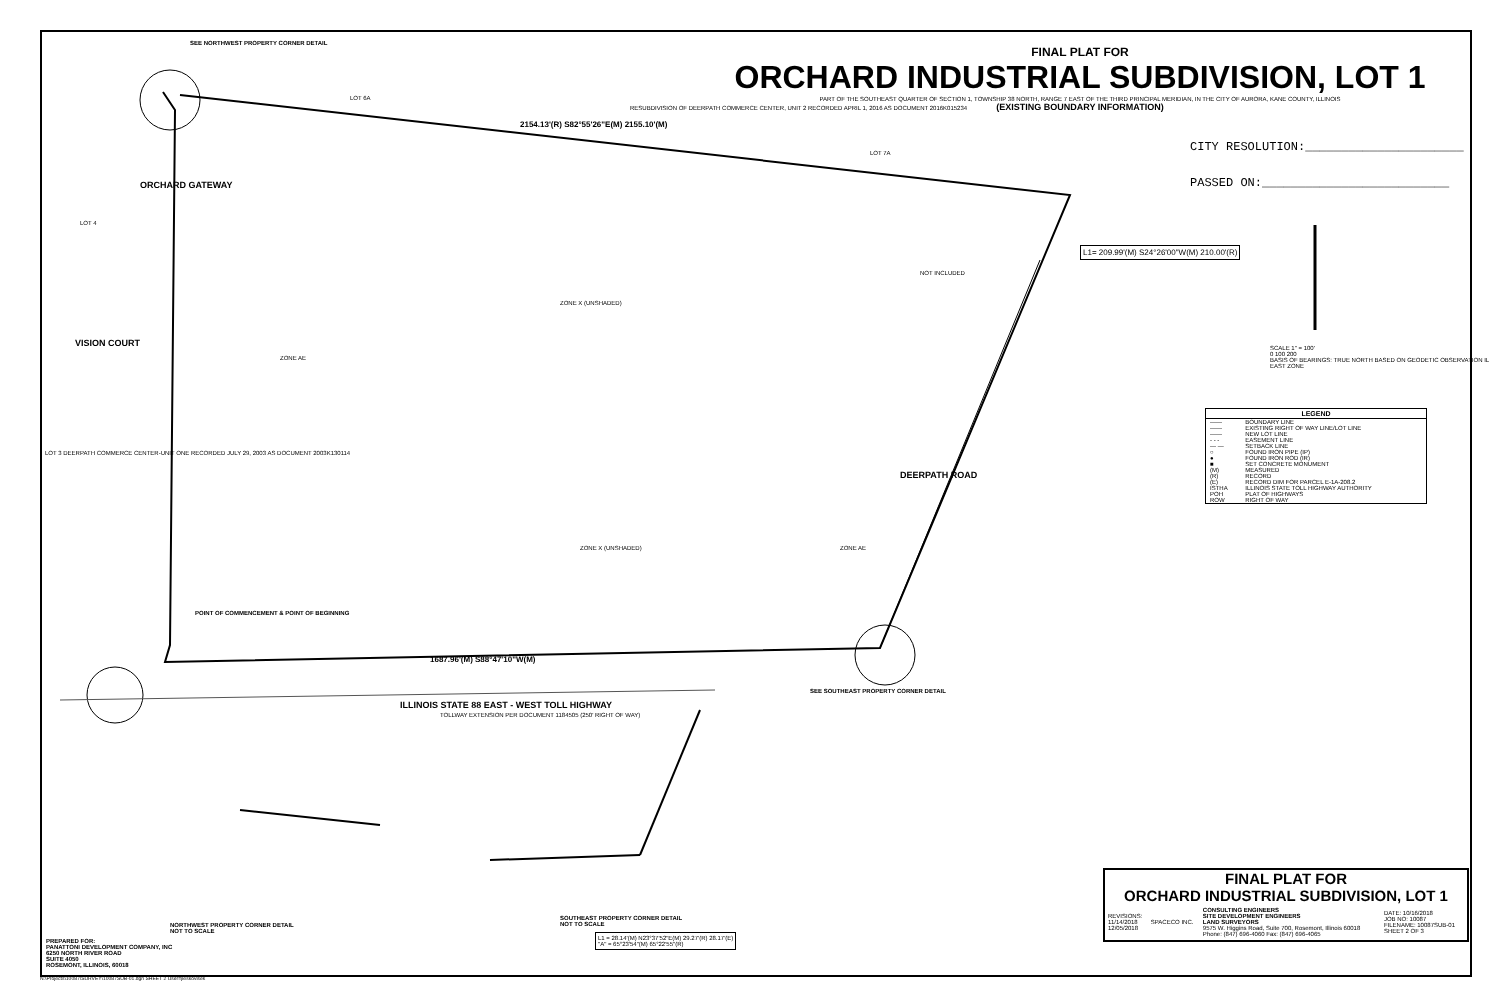FINAL PLAT FOR
ORCHARD INDUSTRIAL SUBDIVISION, LOT 1
PART OF THE SOUTHEAST QUARTER OF SECTION 1, TOWNSHIP 38 NORTH, RANGE 7 EAST OF THE THIRD PRINCIPAL MERIDIAN, IN THE CITY OF AURORA, KANE COUNTY, ILLINOIS
(EXISTING BOUNDARY INFORMATION)
CITY RESOLUTION:______________________
PASSED ON:__________________________
SCALE 1" = 100'
0 100 200
BASIS OF BEARINGS: TRUE NORTH BASED ON GEODETIC OBSERVATION IL EAST ZONE
SEE NORTHWEST PROPERTY CORNER DETAIL
LOT 4
ORCHARD GATEWAY
VISION COURT
LOT 3 DEERPATH COMMERCE CENTER-UNIT ONE RECORDED JULY 29, 2003 AS DOCUMENT 2003K130114
LOT 6A
LOT 7A
2154.13'(R) S82°55'26"E(M) 2155.10'(M)
RESUBDIVISION OF DEERPATH COMMERCE CENTER, UNIT 2 RECORDED APRIL 1, 2016 AS DOCUMENT 2016K015234
ZONE X (UNSHADED)
ZONE AE
ZONE X (UNSHADED) ZONE AE
NOT INCLUDED
DEERPATH ROAD
L1= 209.99'(M) S24°26'00"W(M) 210.00'(R)
POINT OF COMMENCEMENT & POINT OF BEGINNING
1687.96'(M) S88°47'10"W(M)
ILLINOIS STATE 88 EAST - WEST TOLL HIGHWAY
TOLLWAY EXTENSION PER DOCUMENT 1184505 (250' RIGHT OF WAY)
SEE SOUTHEAST PROPERTY CORNER DETAIL
NORTHWEST PROPERTY CORNER DETAIL
NOT TO SCALE
SOUTHEAST PROPERTY CORNER DETAIL
NOT TO SCALE
L1 = 28.14'(M) N23°37'52"E(M) 29.27'(R) 28.17'(E)
"A" = 65°23'54"(M) 65°22'55"(R)
| LEGEND | |
| --- | --- |
| —— | BOUNDARY LINE |
| —— | EXISTING RIGHT OF WAY LINE/LOT LINE |
| —— | NEW LOT LINE |
| - - - | EASEMENT LINE |
| — — | SETBACK LINE |
| ○ | FOUND IRON PIPE (IP) |
| ● | FOUND IRON ROD (IR) |
| ■ | SET CONCRETE MONUMENT |
| (M) | MEASURED |
| (R) | RECORD |
| (E) | RECORD DIM FOR PARCEL E-1A-208.2 |
| ISTHA | ILLINOIS STATE TOLL HIGHWAY AUTHORITY |
| POH | PLAT OF HIGHWAYS |
| ROW | RIGHT OF WAY |
FINAL PLAT FOR
ORCHARD INDUSTRIAL SUBDIVISION, LOT 1
| REVISIONS: 11/14/2018 12/05/2018 | SPACECO INC. | CONSULTING ENGINEERS SITE DEVELOPMENT ENGINEERS LAND SURVEYORS 9575 W. Higgins Road, Suite 700, Rosemont, Illinois 60018 Phone: (847) 696-4060 Fax: (847) 696-4065 | DATE: 10/16/2018 JOB NO: 10087 FILENAME: 10087SUB-01 SHEET 2 OF 3 |
PREPARED FOR:
PANATTONI DEVELOPMENT COMPANY, INC
6250 NORTH RIVER ROAD
SUITE 4050
ROSEMONT, ILLINOIS, 60018
N:\Projects\10087\SURVEY\10087SUB-01.dgn SHEET 2 User=jleskovisek